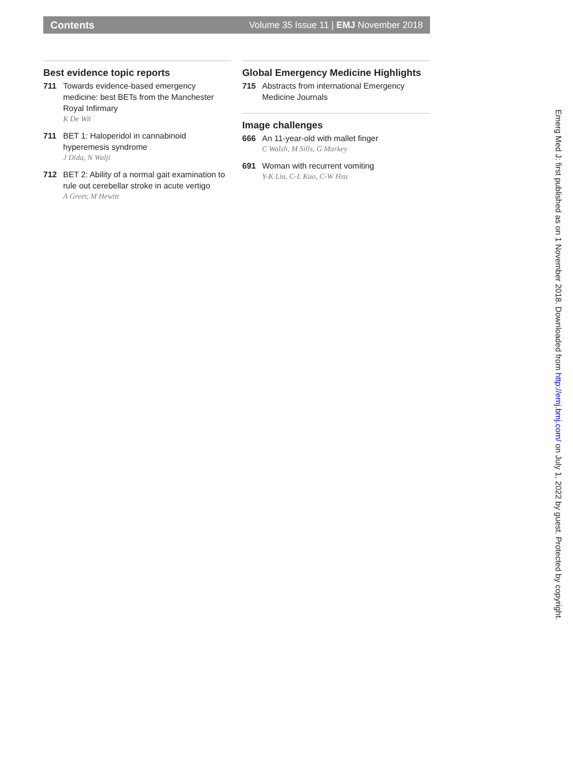Contents Volume 35 Issue 11 | EMJ November 2018
Best evidence topic reports
711 Towards evidence-based emergency medicine: best BETs from the Manchester Royal Infirmary
K De Wit
711 BET 1: Haloperidol in cannabinoid hyperemesis syndrome
J Dida, N Walji
712 BET 2: Ability of a normal gait examination to rule out cerebellar stroke in acute vertigo
A Greer, M Hewitt
Global Emergency Medicine Highlights
715 Abstracts from international Emergency Medicine Journals
Image challenges
666 An 11-year-old with mallet finger
C Walsh, M Sills, G Markey
691 Woman with recurrent vomiting
Y-K Liu, C-L Kuo, C-W Hsu
Emerg Med J: first published as on 1 November 2018. Downloaded from http://emj.bmj.com/ on July 1, 2022 by guest. Protected by copyright.